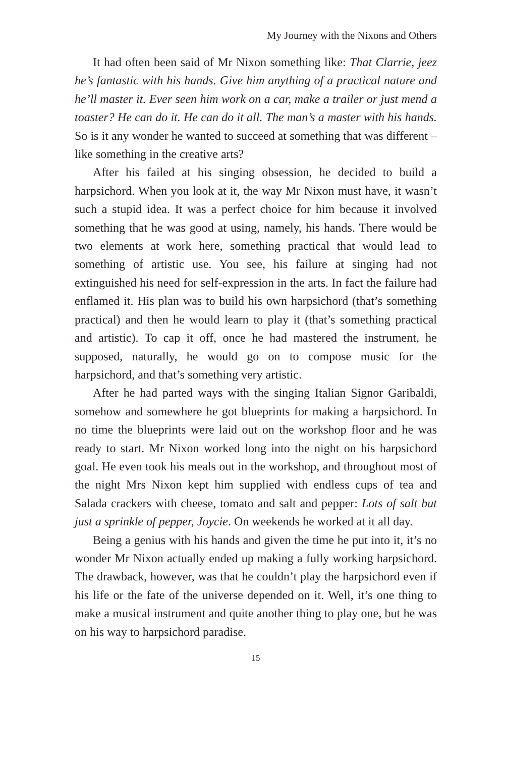My Journey with the Nixons and Others
It had often been said of Mr Nixon something like: That Clarrie, jeez he’s fantastic with his hands. Give him anything of a practical nature and he’ll master it. Ever seen him work on a car, make a trailer or just mend a toaster? He can do it. He can do it all. The man’s a master with his hands. So is it any wonder he wanted to succeed at something that was different – like something in the creative arts?
After his failed at his singing obsession, he decided to build a harpsichord. When you look at it, the way Mr Nixon must have, it wasn’t such a stupid idea. It was a perfect choice for him because it involved something that he was good at using, namely, his hands. There would be two elements at work here, something practical that would lead to something of artistic use. You see, his failure at singing had not extinguished his need for self-expression in the arts. In fact the failure had enflamed it. His plan was to build his own harpsichord (that’s something practical) and then he would learn to play it (that’s something practical and artistic). To cap it off, once he had mastered the instrument, he supposed, naturally, he would go on to compose music for the harpsichord, and that’s something very artistic.
After he had parted ways with the singing Italian Signor Garibaldi, somehow and somewhere he got blueprints for making a harpsichord. In no time the blueprints were laid out on the work­shop floor and he was ready to start. Mr Nixon worked long into the night on his harpsichord goal. He even took his meals out in the workshop, and throughout most of the night Mrs Nixon kept him supplied with endless cups of tea and Salada crackers with cheese, tomato and salt and pepper: Lots of salt but just a sprinkle of pepper, Joycie. On weekends he worked at it all day.
Being a genius with his hands and given the time he put into it, it’s no wonder Mr Nixon actually ended up making a fully working harpsichord. The drawback, however, was that he couldn’t play the harpsichord even if his life or the fate of the universe depended on it. Well, it’s one thing to make a musical instrument and quite another thing to play one, but he was on his way to harpsichord paradise.
15